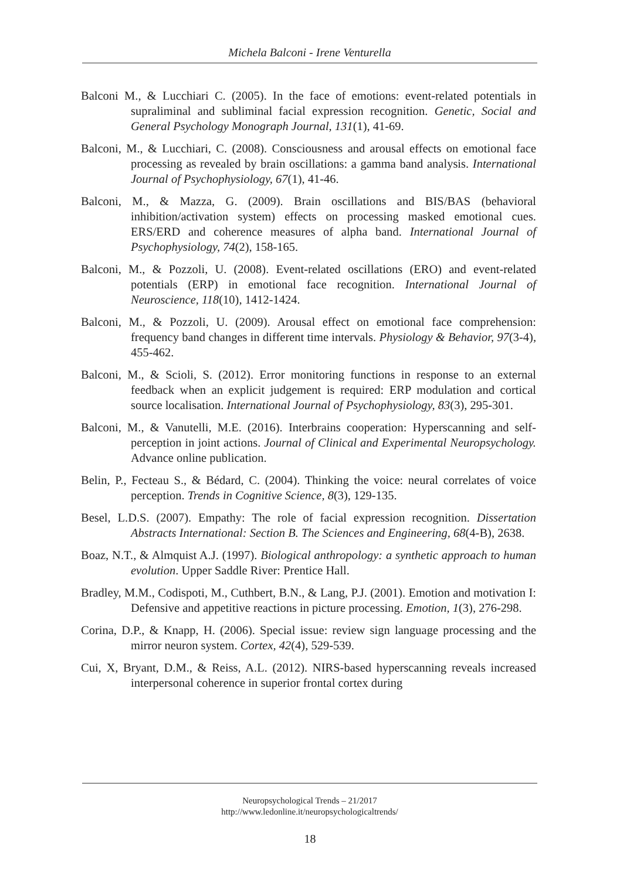Michela Balconi - Irene Venturella
Balconi M., & Lucchiari C. (2005). In the face of emotions: event-related potentials in supraliminal and subliminal facial expression recognition. Genetic, Social and General Psychology Monograph Journal, 131(1), 41-69.
Balconi, M., & Lucchiari, C. (2008). Consciousness and arousal effects on emotional face processing as revealed by brain oscillations: a gamma band analysis. International Journal of Psychophysiology, 67(1), 41-46.
Balconi, M., & Mazza, G. (2009). Brain oscillations and BIS/BAS (behavioral inhibition/activation system) effects on processing masked emotional cues. ERS/ERD and coherence measures of alpha band. International Journal of Psychophysiology, 74(2), 158-165.
Balconi, M., & Pozzoli, U. (2008). Event-related oscillations (ERO) and event-related potentials (ERP) in emotional face recognition. International Journal of Neuroscience, 118(10), 1412-1424.
Balconi, M., & Pozzoli, U. (2009). Arousal effect on emotional face comprehension: frequency band changes in different time intervals. Physiology & Behavior, 97(3-4), 455-462.
Balconi, M., & Scioli, S. (2012). Error monitoring functions in response to an external feedback when an explicit judgement is required: ERP modulation and cortical source localisation. International Journal of Psychophysiology, 83(3), 295-301.
Balconi, M., & Vanutelli, M.E. (2016). Interbrains cooperation: Hyperscanning and self-perception in joint actions. Journal of Clinical and Experimental Neuropsychology. Advance online publication.
Belin, P., Fecteau S., & Bédard, C. (2004). Thinking the voice: neural correlates of voice perception. Trends in Cognitive Science, 8(3), 129-135.
Besel, L.D.S. (2007). Empathy: The role of facial expression recognition. Dissertation Abstracts International: Section B. The Sciences and Engineering, 68(4-B), 2638.
Boaz, N.T., & Almquist A.J. (1997). Biological anthropology: a synthetic approach to human evolution. Upper Saddle River: Prentice Hall.
Bradley, M.M., Codispoti, M., Cuthbert, B.N., & Lang, P.J. (2001). Emotion and motivation I: Defensive and appetitive reactions in picture processing. Emotion, 1(3), 276-298.
Corina, D.P., & Knapp, H. (2006). Special issue: review sign language processing and the mirror neuron system. Cortex, 42(4), 529-539.
Cui, X, Bryant, D.M., & Reiss, A.L. (2012). NIRS-based hyperscanning reveals increased interpersonal coherence in superior frontal cortex during
Neuropsychological Trends – 21/2017
http://www.ledonline.it/neuropsychologicaltrends/
18